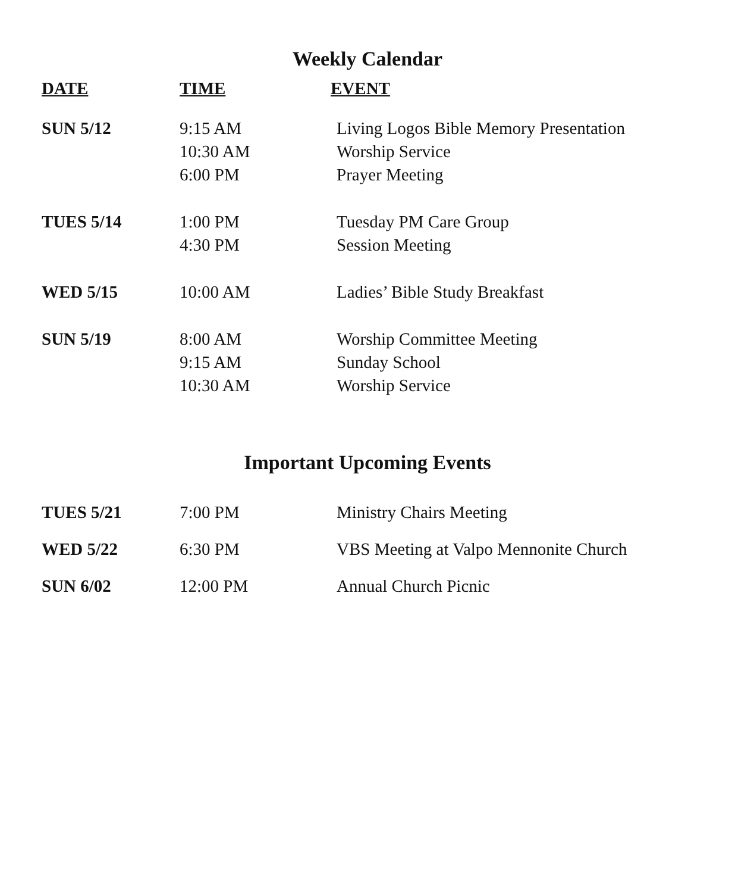Weekly Calendar
| DATE | TIME | EVENT |
| --- | --- | --- |
| SUN 5/12 | 9:15 AM | Living Logos Bible Memory Presentation |
| | 10:30 AM | Worship Service |
| | 6:00 PM | Prayer Meeting |
| TUES 5/14 | 1:00 PM | Tuesday PM Care Group |
| | 4:30 PM | Session Meeting |
| WED 5/15 | 10:00 AM | Ladies’ Bible Study Breakfast |
| SUN 5/19 | 8:00 AM | Worship Committee Meeting |
| | 9:15 AM | Sunday School |
| | 10:30 AM | Worship Service |
Important Upcoming Events
| TUES 5/21 | 7:00 PM | Ministry Chairs Meeting |
| WED 5/22 | 6:30 PM | VBS Meeting at Valpo Mennonite Church |
| SUN 6/02 | 12:00 PM | Annual Church Picnic |